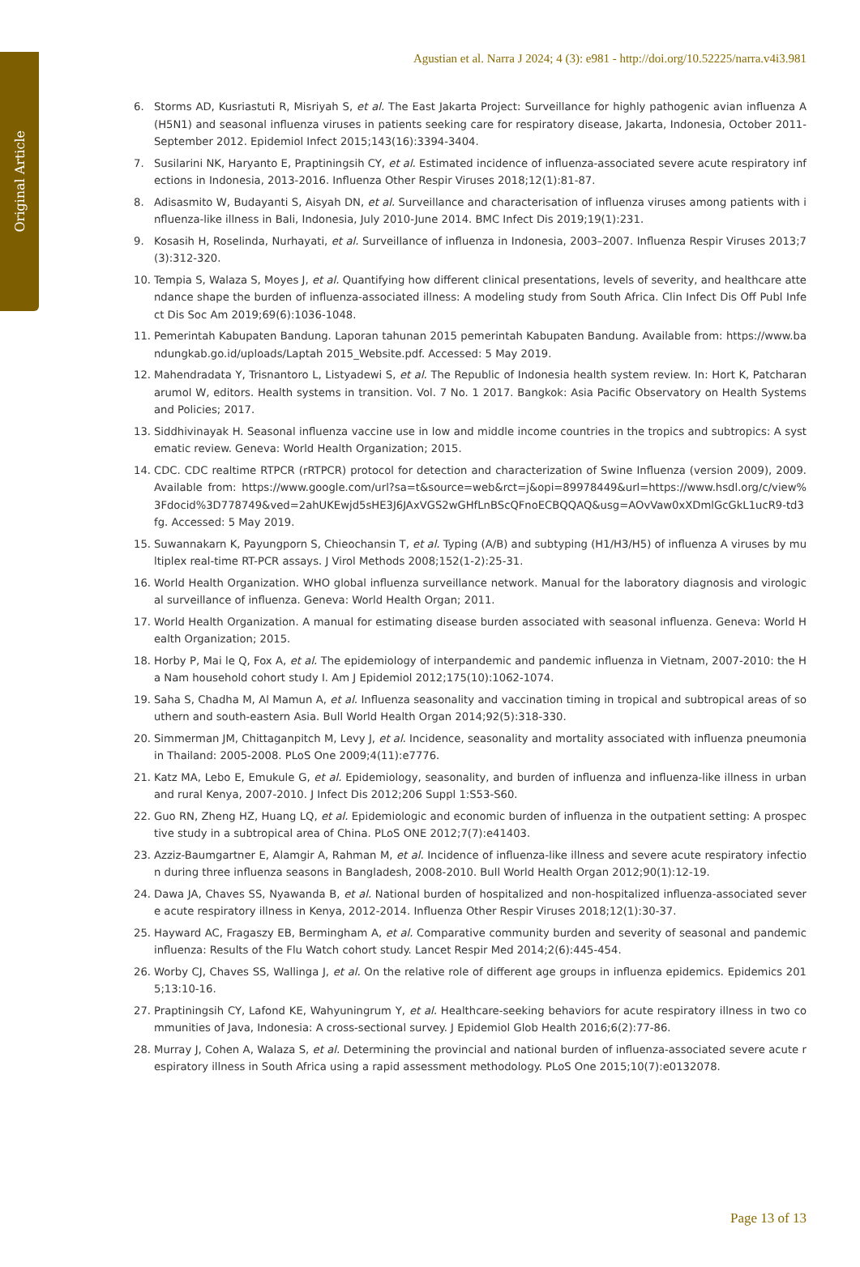Original Article
Agustian et al. Narra J 2024; 4 (3): e981 - http://doi.org/10.52225/narra.v4i3.981
6. Storms AD, Kusriastuti R, Misriyah S, et al. The East Jakarta Project: Surveillance for highly pathogenic avian influenza A(H5N1) and seasonal influenza viruses in patients seeking care for respiratory disease, Jakarta, Indonesia, October 2011-September 2012. Epidemiol Infect 2015;143(16):3394-3404.
7. Susilarini NK, Haryanto E, Praptiningsih CY, et al. Estimated incidence of influenza-associated severe acute respiratory infections in Indonesia, 2013-2016. Influenza Other Respir Viruses 2018;12(1):81-87.
8. Adisasmito W, Budayanti S, Aisyah DN, et al. Surveillance and characterisation of influenza viruses among patients with influenza-like illness in Bali, Indonesia, July 2010-June 2014. BMC Infect Dis 2019;19(1):231.
9. Kosasih H, Roselinda, Nurhayati, et al. Surveillance of influenza in Indonesia, 2003–2007. Influenza Respir Viruses 2013;7(3):312-320.
10. Tempia S, Walaza S, Moyes J, et al. Quantifying how different clinical presentations, levels of severity, and healthcare attendance shape the burden of influenza-associated illness: A modeling study from South Africa. Clin Infect Dis Off Publ Infect Dis Soc Am 2019;69(6):1036-1048.
11. Pemerintah Kabupaten Bandung. Laporan tahunan 2015 pemerintah Kabupaten Bandung. Available from: https://www.bandungkab.go.id/uploads/Laptah 2015_Website.pdf. Accessed: 5 May 2019.
12. Mahendradata Y, Trisnantoro L, Listyadewi S, et al. The Republic of Indonesia health system review. In: Hort K, Patcharanarumol W, editors. Health systems in transition. Vol. 7 No. 1 2017. Bangkok: Asia Pacific Observatory on Health Systems and Policies; 2017.
13. Siddhivinayak H. Seasonal influenza vaccine use in low and middle income countries in the tropics and subtropics: A systematic review. Geneva: World Health Organization; 2015.
14. CDC. CDC realtime RTPCR (rRTPCR) protocol for detection and characterization of Swine Influenza (version 2009), 2009. Available from: https://www.google.com/url?sa=t&source=web&rct=j&opi=89978449&url=https://www.hsdl.org/c/view%3Fdocid%3D778749&ved=2ahUKEwjd5sHE3J6JAxVGS2wGHfLnBScQFnoECBQQAQ&usg=AOvVaw0xXDmlGcGkL1ucR9-td3fg. Accessed: 5 May 2019.
15. Suwannakarn K, Payungporn S, Chieochansin T, et al. Typing (A/B) and subtyping (H1/H3/H5) of influenza A viruses by multiplex real-time RT-PCR assays. J Virol Methods 2008;152(1-2):25-31.
16. World Health Organization. WHO global influenza surveillance network. Manual for the laboratory diagnosis and virological surveillance of influenza. Geneva: World Health Organ; 2011.
17. World Health Organization. A manual for estimating disease burden associated with seasonal influenza. Geneva: World Health Organization; 2015.
18. Horby P, Mai le Q, Fox A, et al. The epidemiology of interpandemic and pandemic influenza in Vietnam, 2007-2010: the Ha Nam household cohort study I. Am J Epidemiol 2012;175(10):1062-1074.
19. Saha S, Chadha M, Al Mamun A, et al. Influenza seasonality and vaccination timing in tropical and subtropical areas of southern and south-eastern Asia. Bull World Health Organ 2014;92(5):318-330.
20. Simmerman JM, Chittaganpitch M, Levy J, et al. Incidence, seasonality and mortality associated with influenza pneumonia in Thailand: 2005-2008. PLoS One 2009;4(11):e7776.
21. Katz MA, Lebo E, Emukule G, et al. Epidemiology, seasonality, and burden of influenza and influenza-like illness in urban and rural Kenya, 2007-2010. J Infect Dis 2012;206 Suppl 1:S53-S60.
22. Guo RN, Zheng HZ, Huang LQ, et al. Epidemiologic and economic burden of influenza in the outpatient setting: A prospective study in a subtropical area of China. PLoS ONE 2012;7(7):e41403.
23. Azziz-Baumgartner E, Alamgir A, Rahman M, et al. Incidence of influenza-like illness and severe acute respiratory infection during three influenza seasons in Bangladesh, 2008-2010. Bull World Health Organ 2012;90(1):12-19.
24. Dawa JA, Chaves SS, Nyawanda B, et al. National burden of hospitalized and non-hospitalized influenza-associated severe acute respiratory illness in Kenya, 2012-2014. Influenza Other Respir Viruses 2018;12(1):30-37.
25. Hayward AC, Fragaszy EB, Bermingham A, et al. Comparative community burden and severity of seasonal and pandemic influenza: Results of the Flu Watch cohort study. Lancet Respir Med 2014;2(6):445-454.
26. Worby CJ, Chaves SS, Wallinga J, et al. On the relative role of different age groups in influenza epidemics. Epidemics 2015;13:10-16.
27. Praptiningsih CY, Lafond KE, Wahyuningrum Y, et al. Healthcare-seeking behaviors for acute respiratory illness in two communities of Java, Indonesia: A cross-sectional survey. J Epidemiol Glob Health 2016;6(2):77-86.
28. Murray J, Cohen A, Walaza S, et al. Determining the provincial and national burden of influenza-associated severe acute respiratory illness in South Africa using a rapid assessment methodology. PLoS One 2015;10(7):e0132078.
Page 13 of 13